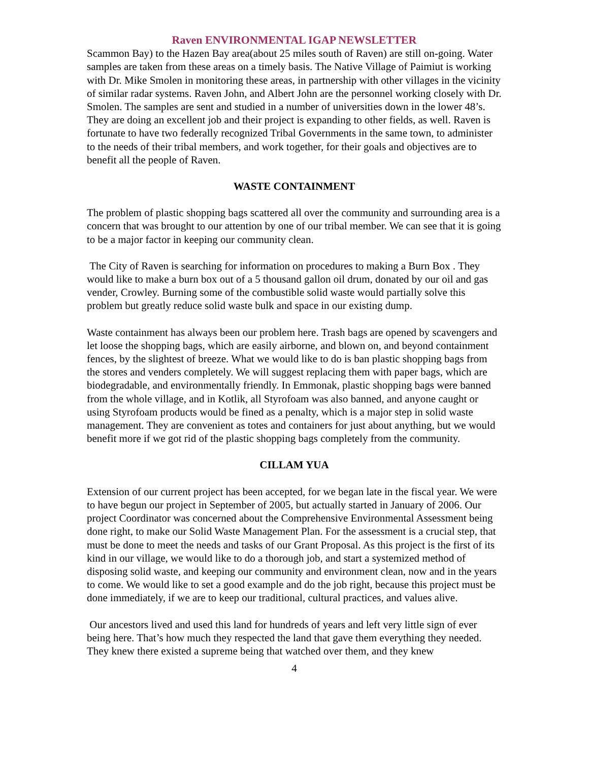Raven ENVIRONMENTAL IGAP NEWSLETTER
Scammon Bay) to the Hazen Bay area(about 25 miles south of Raven) are still on-going. Water samples are taken from these areas on a timely basis. The Native Village of Paimiut is working with Dr. Mike Smolen in monitoring these areas, in partnership with other villages in the vicinity of similar radar systems. Raven John, and Albert John are the personnel working closely with Dr. Smolen. The samples are sent and studied in a number of universities down in the lower 48’s. They are doing an excellent job and their project is expanding to other fields, as well. Raven is fortunate to have two federally recognized Tribal Governments in the same town, to administer to the needs of their tribal members, and work together, for their goals and objectives are to benefit all the people of Raven.
WASTE CONTAINMENT
The problem of plastic shopping bags scattered all over the community and surrounding area is a concern that was brought to our attention by one of our tribal member. We can see that it is going to be a major factor in keeping our community clean.
The City of Raven is searching for information on procedures to making a Burn Box . They would like to make a burn box out of a 5 thousand gallon oil drum, donated by our oil and gas vender, Crowley. Burning some of the combustible solid waste would partially solve this problem but greatly reduce solid waste bulk and space in our existing dump.
Waste containment has always been our problem here. Trash bags are opened by scavengers and let loose the shopping bags, which are easily airborne, and blown on, and beyond containment fences, by the slightest of breeze. What we would like to do is ban plastic shopping bags from the stores and venders completely. We will suggest replacing them with paper bags, which are biodegradable, and environmentally friendly. In Emmonak, plastic shopping bags were banned from the whole village, and in Kotlik, all Styrofoam was also banned, and anyone caught or using Styrofoam products would be fined as a penalty, which is a major step in solid waste management. They are convenient as totes and containers for just about anything, but we would benefit more if we got rid of the plastic shopping bags completely from the community.
CILLAM YUA
Extension of our current project has been accepted, for we began late in the fiscal year. We were to have begun our project in September of 2005, but actually started in January of 2006. Our project Coordinator was concerned about the Comprehensive Environmental Assessment being done right, to make our Solid Waste Management Plan. For the assessment is a crucial step, that must be done to meet the needs and tasks of our Grant Proposal. As this project is the first of its kind in our village, we would like to do a thorough job, and start a systemized method of disposing solid waste, and keeping our community and environment clean, now and in the years to come. We would like to set a good example and do the job right, because this project must be done immediately, if we are to keep our traditional, cultural practices, and values alive.
Our ancestors lived and used this land for hundreds of years and left very little sign of ever being here. That’s how much they respected the land that gave them everything they needed. They knew there existed a supreme being that watched over them, and they knew
4